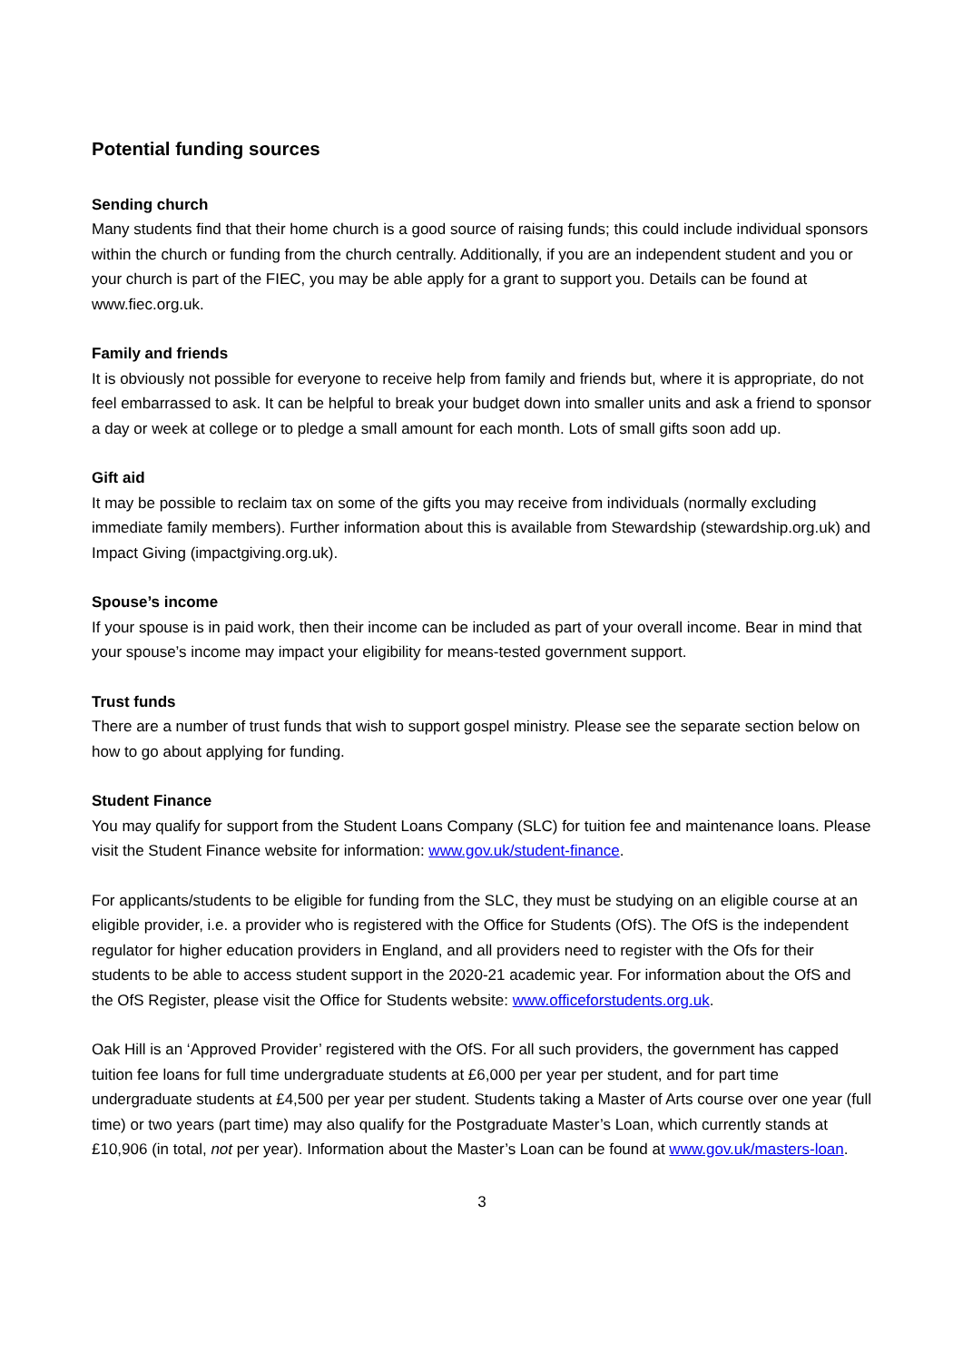Potential funding sources
Sending church
Many students find that their home church is a good source of raising funds; this could include individual sponsors within the church or funding from the church centrally. Additionally, if you are an independent student and you or your church is part of the FIEC, you may be able apply for a grant to support you. Details can be found at www.fiec.org.uk.
Family and friends
It is obviously not possible for everyone to receive help from family and friends but, where it is appropriate, do not feel embarrassed to ask. It can be helpful to break your budget down into smaller units and ask a friend to sponsor a day or week at college or to pledge a small amount for each month. Lots of small gifts soon add up.
Gift aid
It may be possible to reclaim tax on some of the gifts you may receive from individuals (normally excluding immediate family members). Further information about this is available from Stewardship (stewardship.org.uk) and Impact Giving (impactgiving.org.uk).
Spouse’s income
If your spouse is in paid work, then their income can be included as part of your overall income. Bear in mind that your spouse’s income may impact your eligibility for means-tested government support.
Trust funds
There are a number of trust funds that wish to support gospel ministry. Please see the separate section below on how to go about applying for funding.
Student Finance
You may qualify for support from the Student Loans Company (SLC) for tuition fee and maintenance loans. Please visit the Student Finance website for information: www.gov.uk/student-finance.
For applicants/students to be eligible for funding from the SLC, they must be studying on an eligible course at an eligible provider, i.e. a provider who is registered with the Office for Students (OfS). The OfS is the independent regulator for higher education providers in England, and all providers need to register with the Ofs for their students to be able to access student support in the 2020-21 academic year. For information about the OfS and the OfS Register, please visit the Office for Students website: www.officeforstudents.org.uk.
Oak Hill is an ‘Approved Provider’ registered with the OfS. For all such providers, the government has capped tuition fee loans for full time undergraduate students at £6,000 per year per student, and for part time undergraduate students at £4,500 per year per student. Students taking a Master of Arts course over one year (full time) or two years (part time) may also qualify for the Postgraduate Master’s Loan, which currently stands at £10,906 (in total, not per year). Information about the Master’s Loan can be found at www.gov.uk/masters-loan.
3